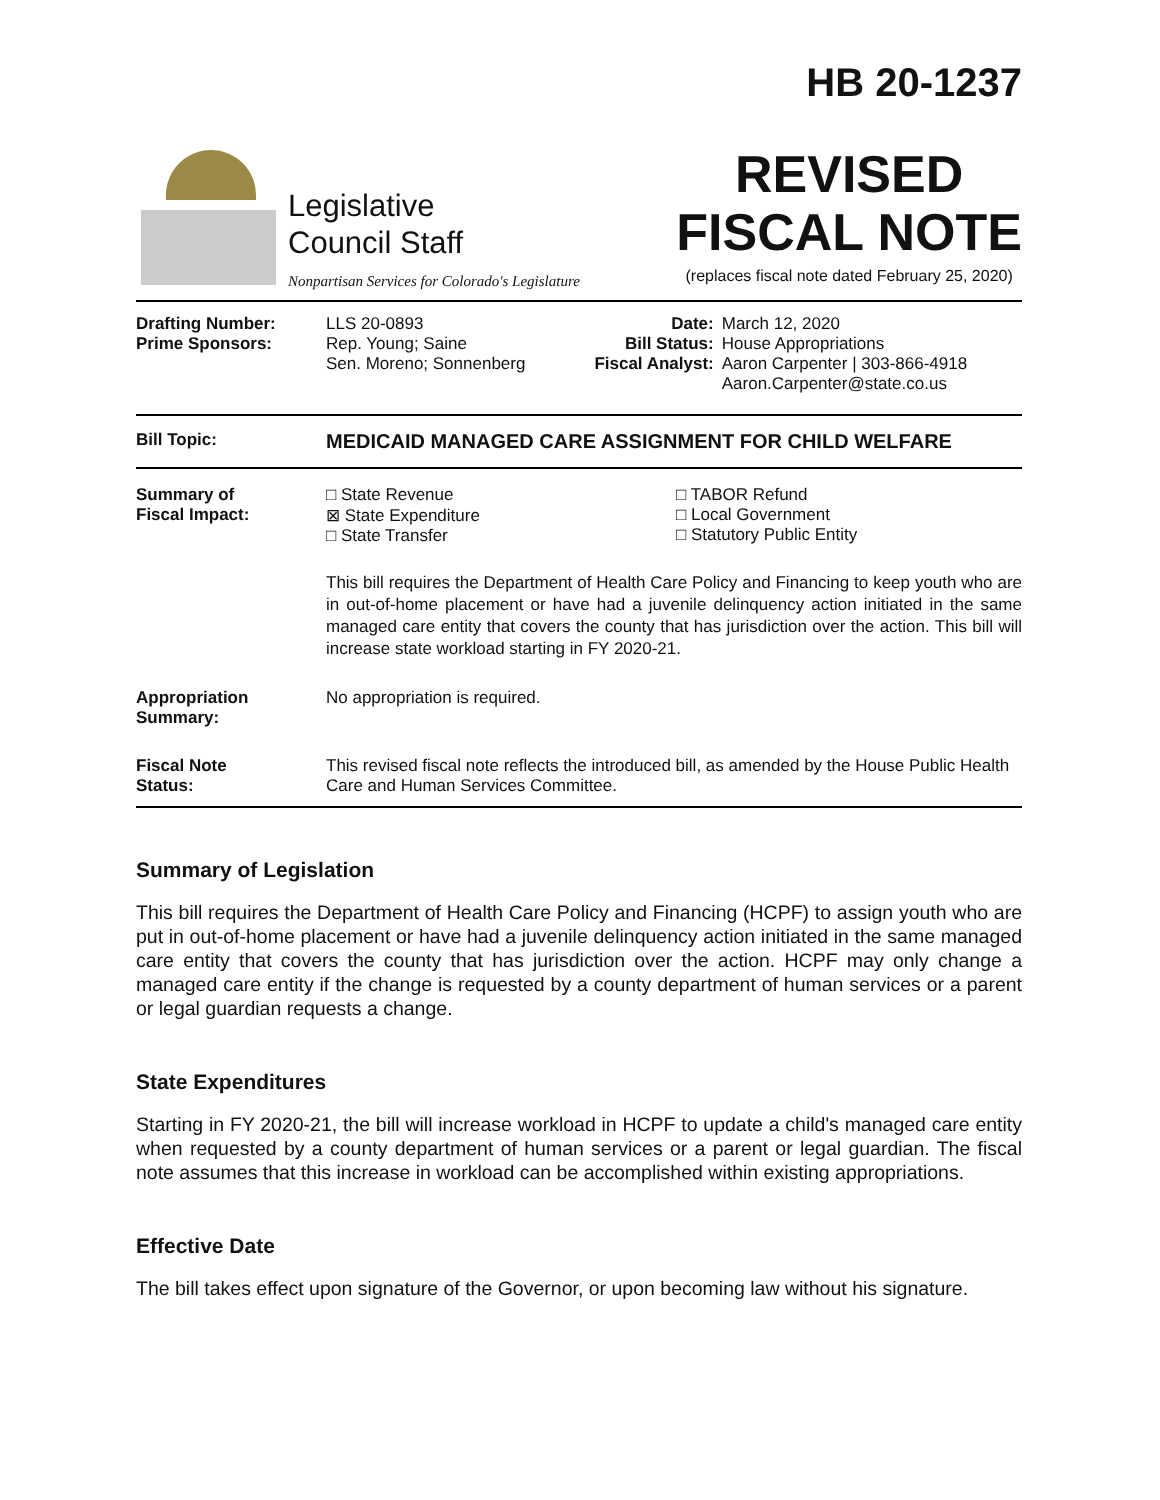Legislative
Council Staff
Nonpartisan Services for Colorado's Legislature
HB 20-1237
REVISED
FISCAL NOTE
(replaces fiscal note dated February 25, 2020)
| Drafting Number: Prime Sponsors: | LLS 20-0893 Rep. Young; Saine Sen. Moreno; Sonnenberg | Date: Bill Status: Fiscal Analyst: | March 12, 2020 House Appropriations Aaron Carpenter / 303-866-4918 Aaron.Carpenter@state.co.us |
| Bill Topic: | MEDICAID MANAGED CARE ASSIGNMENT FOR CHILD WELFARE |
| Summary of Fiscal Impact: | □ State Revenue ⊠ State Expenditure □ State Transfer □ TABOR Refund □ Local Government □ Statutory Public Entity This bill requires the Department of Health Care Policy and Financing to keep youth who are in out-of-home placement or have had a juvenile delinquency action initiated in the same managed care entity that covers the county that has jurisdiction over the action. This bill will increase state workload starting in FY 2020-21. |
| Appropriation Summary: | No appropriation is required. |
| Fiscal Note Status: | This revised fiscal note reflects the introduced bill, as amended by the House Public Health Care and Human Services Committee. |
Summary of Legislation
This bill requires the Department of Health Care Policy and Financing (HCPF) to assign youth who are put in out-of-home placement or have had a juvenile delinquency action initiated in the same managed care entity that covers the county that has jurisdiction over the action. HCPF may only change a managed care entity if the change is requested by a county department of human services or a parent or legal guardian requests a change.
State Expenditures
Starting in FY 2020-21, the bill will increase workload in HCPF to update a child's managed care entity when requested by a county department of human services or a parent or legal guardian. The fiscal note assumes that this increase in workload can be accomplished within existing appropriations.
Effective Date
The bill takes effect upon signature of the Governor, or upon becoming law without his signature.